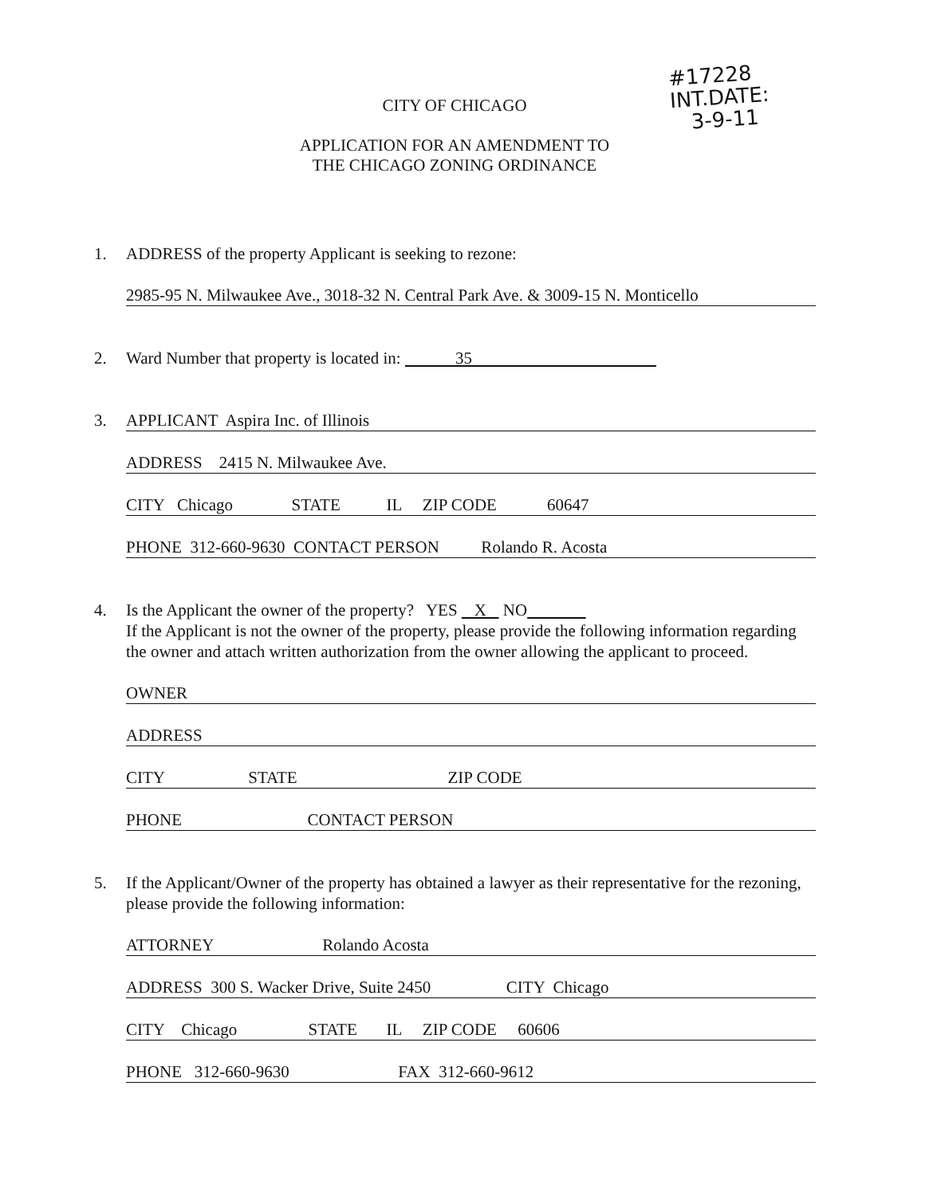#17228
INT.DATE:
3-9-11
CITY OF CHICAGO
APPLICATION FOR AN AMENDMENT TO
THE CHICAGO ZONING ORDINANCE
1. ADDRESS of the property Applicant is seeking to rezone:
2985-95 N. Milwaukee Ave., 3018-32 N. Central Park Ave. & 3009-15 N. Monticello
2. Ward Number that property is located in: 35
3. APPLICANT Aspira Inc. of Illinois
ADDRESS 2415 N. Milwaukee Ave.
CITY Chicago STATE IL ZIP CODE 60647
PHONE 312-660-9630 CONTACT PERSON Rolando R. Acosta
4. Is the Applicant the owner of the property? YES X NO
If the Applicant is not the owner of the property, please provide the following information regarding the owner and attach written authorization from the owner allowing the applicant to proceed.
OWNER
ADDRESS
CITY STATE ZIP CODE
PHONE CONTACT PERSON
5. If the Applicant/Owner of the property has obtained a lawyer as their representative for the rezoning, please provide the following information:
ATTORNEY Rolando Acosta
ADDRESS 300 S. Wacker Drive, Suite 2450 CITY Chicago
CITY Chicago STATE IL ZIP CODE 60606
PHONE 312-660-9630 FAX 312-660-9612